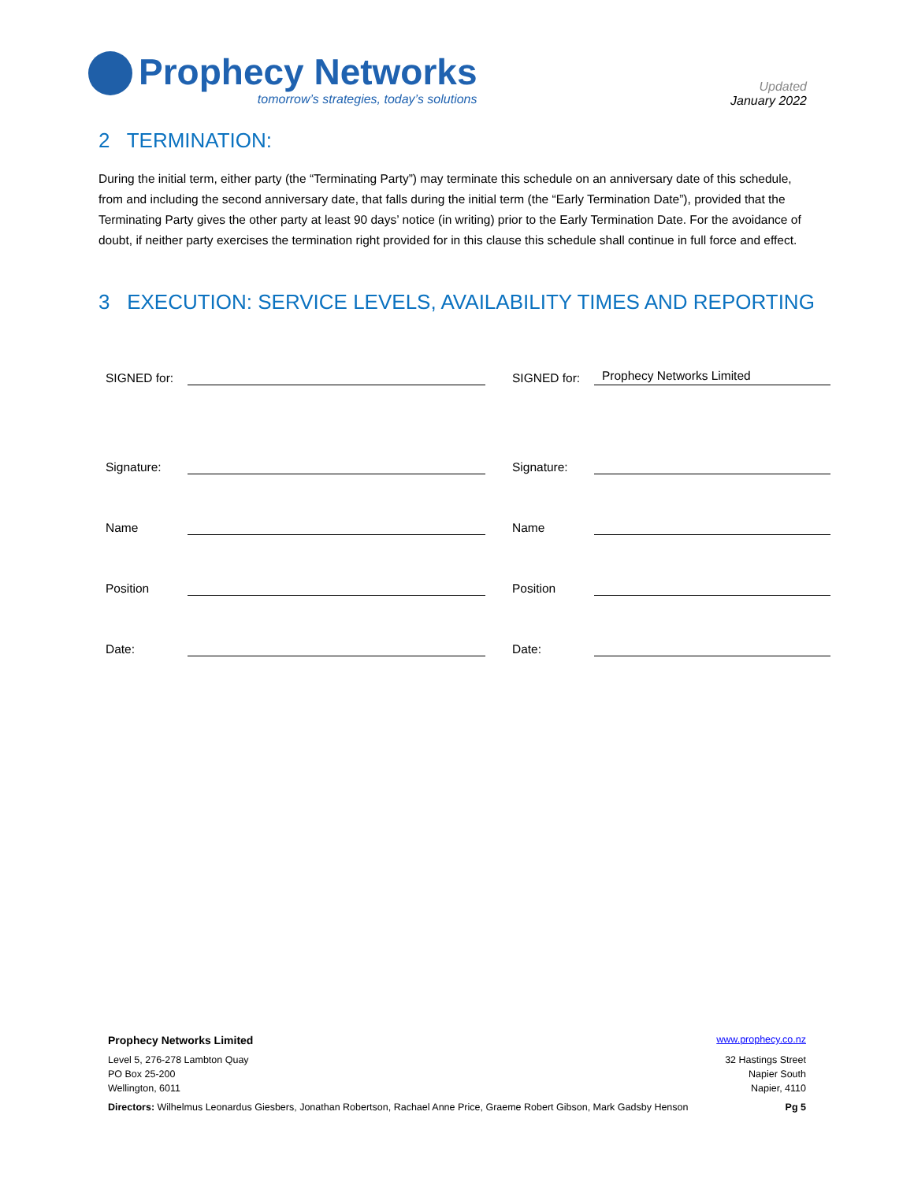Prophecy Networks
tomorrow’s strategies, today’s solutions
Updated
January 2022
2 TERMINATION:
During the initial term, either party (the “Terminating Party”) may terminate this schedule on an anniversary date of this schedule, from and including the second anniversary date, that falls during the initial term (the “Early Termination Date”), provided that the Terminating Party gives the other party at least 90 days’ notice (in writing) prior to the Early Termination Date. For the avoidance of doubt, if neither party exercises the termination right provided for in this clause this schedule shall continue in full force and effect.
3 EXECUTION: SERVICE LEVELS, AVAILABILITY TIMES AND REPORTING
SIGNED for: SIGNED for: Prophecy Networks Limited
Signature: Signature:
Name Name
Position Position
Date: Date:
Prophecy Networks Limited www.prophecy.co.nz
Level 5, 276-278 Lambton Quay
PO Box 25-200
Wellington, 6011
32 Hastings Street
Napier South
Napier, 4110
Directors: Wilhelmus Leonardus Giesbers, Jonathan Robertson, Rachael Anne Price, Graeme Robert Gibson, Mark Gadsby Henson Pg 5